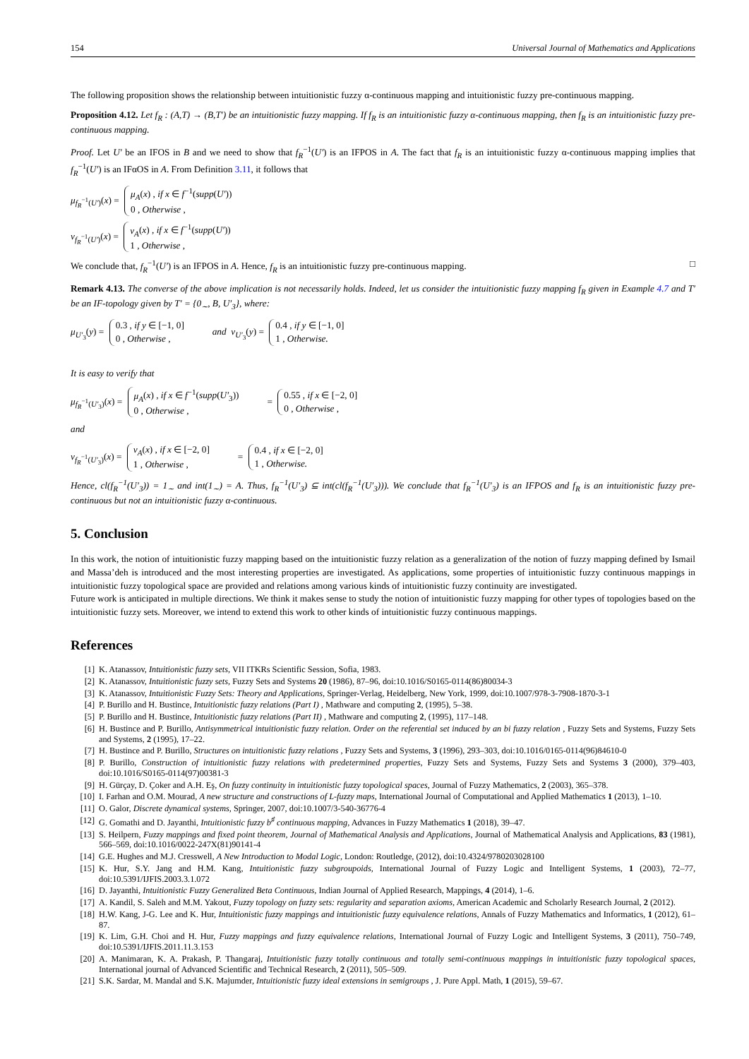154 Universal Journal of Mathematics and Applications
The following proposition shows the relationship between intuitionistic fuzzy α-continuous mapping and intuitionistic fuzzy pre-continuous mapping.
Proposition 4.12. Let f<sub>R</sub> : (A,T) → (B,T′) be an intuitionistic fuzzy mapping. If f<sub>R</sub> is an intuitionistic fuzzy α-continuous mapping, then f<sub>R</sub> is an intuitionistic fuzzy pre-continuous mapping.
Proof. Let U′ be an IFOS in B and we need to show that f<sub>R</sub><sup>−1</sup>(U′) is an IFPOS in A. The fact that f<sub>R</sub> is an intuitionistic fuzzy α-continuous mapping implies that f<sub>R</sub><sup>−1</sup>(U′) is an IFαOS in A. From Definition 3.11, it follows that
μ<sub>f<sub>R</sub><sup>−1</sup>(U′)</sub>(x) = μ<sub>A</sub>(x) , if x ∈ f<sup>−1</sup>(supp(U′))
0 , Otherwise ,
ν<sub>f<sub>R</sub><sup>−1</sup>(U′)</sub>(x) = ν<sub>A</sub>(x) , if x ∈ f<sup>−1</sup>(supp(U′))
1 , Otherwise ,
We conclude that, f<sub>R</sub><sup>−1</sup>(U′) is an IFPOS in A. Hence, f<sub>R</sub> is an intuitionistic fuzzy pre-continuous mapping. □
Remark 4.13. The converse of the above implication is not necessarily holds. Indeed, let us consider the intuitionistic fuzzy mapping f<sub>R</sub> given in Example 4.7 and T′ be an IF-topology given by T′ = {0<sub>∼</sub>, B, U′<sub>3</sub>}, where:
μ<sub>U′<sub>3</sub></sub>(y) = 0.3 , if y ∈ [−1, 0]
0 , Otherwise , and ν<sub>U′<sub>3</sub></sub>(y) = 0.4 , if y ∈ [−1, 0]
1 , Otherwise.
It is easy to verify that
μ<sub>f<sub>R</sub><sup>−1</sup>(U′<sub>3</sub>)</sub>(x) = μ<sub>A</sub>(x) , if x ∈ f<sup>−1</sup>(supp(U′<sub>3</sub>))
0 , Otherwise , = 0.55 , if x ∈ [−2, 0]
0 , Otherwise ,
and
ν<sub>f<sub>R</sub><sup>−1</sup>(U′<sub>3</sub>)</sub>(x) = ν<sub>A</sub>(x) , if x ∈ [−2, 0]
1 , Otherwise , = 0.4 , if x ∈ [−2, 0]
1 , Otherwise.
Hence, cl(f<sub>R</sub><sup>−1</sup>(U′<sub>3</sub>)) = 1<sub>∼</sub> and int(1<sub>∼</sub>) = A. Thus, f<sub>R</sub><sup>−1</sup>(U′<sub>3</sub>) ⊆ int(cl(f<sub>R</sub><sup>−1</sup>(U′<sub>3</sub>))). We conclude that f<sub>R</sub><sup>−1</sup>(U′<sub>3</sub>) is an IFPOS and f<sub>R</sub> is an intuitionistic fuzzy pre-continuous but not an intuitionistic fuzzy α-continuous.
5. Conclusion
In this work, the notion of intuitionistic fuzzy mapping based on the intuitionistic fuzzy relation as a generalization of the notion of fuzzy mapping defined by Ismail and Massa’deh is introduced and the most interesting properties are investigated. As applications, some properties of intuitionistic fuzzy continuous mappings in intuitionistic fuzzy topological space are provided and relations among various kinds of intuitionistic fuzzy continuity are investigated.
Future work is anticipated in multiple directions. We think it makes sense to study the notion of intuitionistic fuzzy mapping for other types of topologies based on the intuitionistic fuzzy sets. Moreover, we intend to extend this work to other kinds of intuitionistic fuzzy continuous mappings.
References
[1] K. Atanassov, Intuitionistic fuzzy sets, VII ITKRs Scientific Session, Sofia, 1983.
[2] K. Atanassov, Intuitionistic fuzzy sets, Fuzzy Sets and Systems 20 (1986), 87–96, doi:10.1016/S0165-0114(86)80034-3
[3] K. Atanassov, Intuitionistic Fuzzy Sets: Theory and Applications, Springer-Verlag, Heidelberg, New York, 1999, doi:10.1007/978-3-7908-1870-3-1
[4] P. Burillo and H. Bustince, Intuitionistic fuzzy relations (Part I) , Mathware and computing 2, (1995), 5–38.
[5] P. Burillo and H. Bustince, Intuitionistic fuzzy relations (Part II) , Mathware and computing 2, (1995), 117–148.
[6] H. Bustince and P. Burillo, Antisymmetrical intuitionistic fuzzy relation. Order on the referential set induced by an bi fuzzy relation , Fuzzy Sets and Systems, Fuzzy Sets and Systems, 2 (1995), 17–22.
[7] H. Bustince and P. Burillo, Structures on intuitionistic fuzzy relations , Fuzzy Sets and Systems, 3 (1996), 293–303, doi:10.1016/0165-0114(96)84610-0
[8] P. Burillo, Construction of intuitionistic fuzzy relations with predetermined properties, Fuzzy Sets and Systems, Fuzzy Sets and Systems 3 (2000), 379–403, doi:10.1016/S0165-0114(97)00381-3
[9] H. Gürçay, D. Çoker and A.H. Eş, On fuzzy continuity in intuitionistic fuzzy topological spaces, Journal of Fuzzy Mathematics, 2 (2003), 365–378.
[10] I. Farhan and O.M. Mourad, A new structure and constructions of L-fuzzy maps, International Journal of Computational and Applied Mathematics 1 (2013), 1–10.
[11] O. Galor, Discrete dynamical systems, Springer, 2007, doi:10.1007/3-540-36776-4
[12] G. Gomathi and D. Jayanthi, Intuitionistic fuzzy b<sup>♯</sup> continuous mapping, Advances in Fuzzy Mathematics 1 (2018), 39–47.
[13] S. Heilpern, Fuzzy mappings and fixed point theorem, Journal of Mathematical Analysis and Applications, Journal of Mathematical Analysis and Applications, 83 (1981), 566–569, doi:10.1016/0022-247X(81)90141-4
[14] G.E. Hughes and M.J. Cresswell, A New Introduction to Modal Logic, London: Routledge, (2012), doi:10.4324/9780203028100
[15] K. Hur, S.Y. Jang and H.M. Kang, Intuitionistic fuzzy subgroupoids, International Journal of Fuzzy Logic and Intelligent Systems, 1 (2003), 72–77, doi:10.5391/IJFIS.2003.3.1.072
[16] D. Jayanthi, Intuitionistic Fuzzy Generalized Beta Continuous, Indian Journal of Applied Research, Mappings, 4 (2014), 1–6.
[17] A. Kandil, S. Saleh and M.M. Yakout, Fuzzy topology on fuzzy sets: regularity and separation axioms, American Academic and Scholarly Research Journal, 2 (2012).
[18] H.W. Kang, J-G. Lee and K. Hur, Intuitionistic fuzzy mappings and intuitionistic fuzzy equivalence relations, Annals of Fuzzy Mathematics and Informatics, 1 (2012), 61–87.
[19] K. Lim, G.H. Choi and H. Hur, Fuzzy mappings and fuzzy equivalence relations, International Journal of Fuzzy Logic and Intelligent Systems, 3 (2011), 750–749, doi:10.5391/IJFIS.2011.11.3.153
[20] A. Manimaran, K. A. Prakash, P. Thangaraj, Intuitionistic fuzzy totally continuous and totally semi-continuous mappings in intuitionistic fuzzy topological spaces, International journal of Advanced Scientific and Technical Research, 2 (2011), 505–509.
[21] S.K. Sardar, M. Mandal and S.K. Majumder, Intuitionistic fuzzy ideal extensions in semigroups , J. Pure Appl. Math, 1 (2015), 59–67.